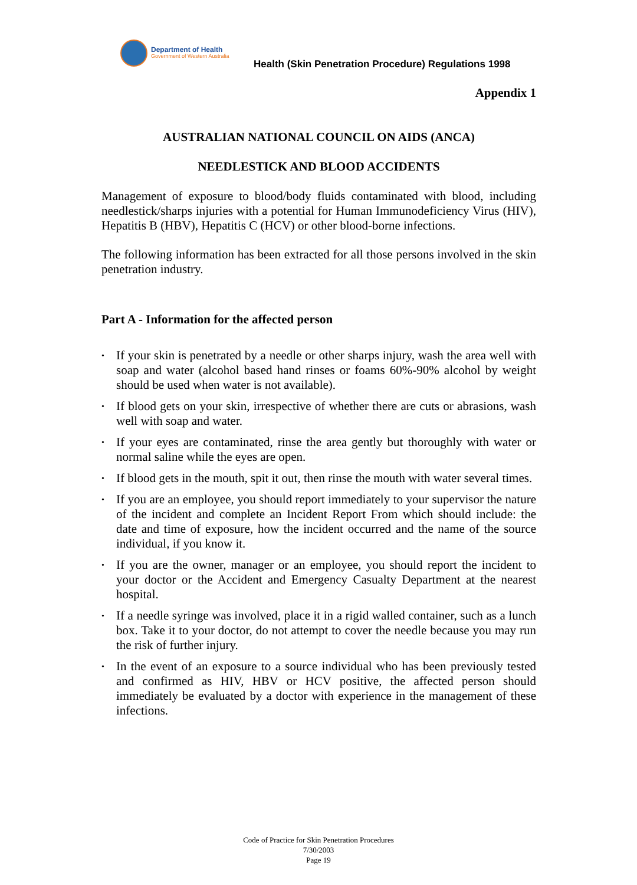Department of Health
Government of Western Australia
Health (Skin Penetration Procedure) Regulations 1998
Appendix 1
AUSTRALIAN NATIONAL COUNCIL ON AIDS (ANCA)
NEEDLESTICK AND BLOOD ACCIDENTS
Management of exposure to blood/body fluids contaminated with blood, including needlestick/sharps injuries with a potential for Human Immunodeficiency Virus (HIV), Hepatitis B (HBV), Hepatitis C (HCV) or other blood-borne infections.
The following information has been extracted for all those persons involved in the skin penetration industry.
Part A - Information for the affected person
• If your skin is penetrated by a needle or other sharps injury, wash the area well with soap and water (alcohol based hand rinses or foams 60%-90% alcohol by weight should be used when water is not available).
• If blood gets on your skin, irrespective of whether there are cuts or abrasions, wash well with soap and water.
• If your eyes are contaminated, rinse the area gently but thoroughly with water or normal saline while the eyes are open.
• If blood gets in the mouth, spit it out, then rinse the mouth with water several times.
• If you are an employee, you should report immediately to your supervisor the nature of the incident and complete an Incident Report From which should include: the date and time of exposure, how the incident occurred and the name of the source individual, if you know it.
• If you are the owner, manager or an employee, you should report the incident to your doctor or the Accident and Emergency Casualty Department at the nearest hospital.
• If a needle syringe was involved, place it in a rigid walled container, such as a lunch box. Take it to your doctor, do not attempt to cover the needle because you may run the risk of further injury.
• In the event of an exposure to a source individual who has been previously tested and confirmed as HIV, HBV or HCV positive, the affected person should immediately be evaluated by a doctor with experience in the management of these infections.
Code of Practice for Skin Penetration Procedures
7/30/2003
Page 19